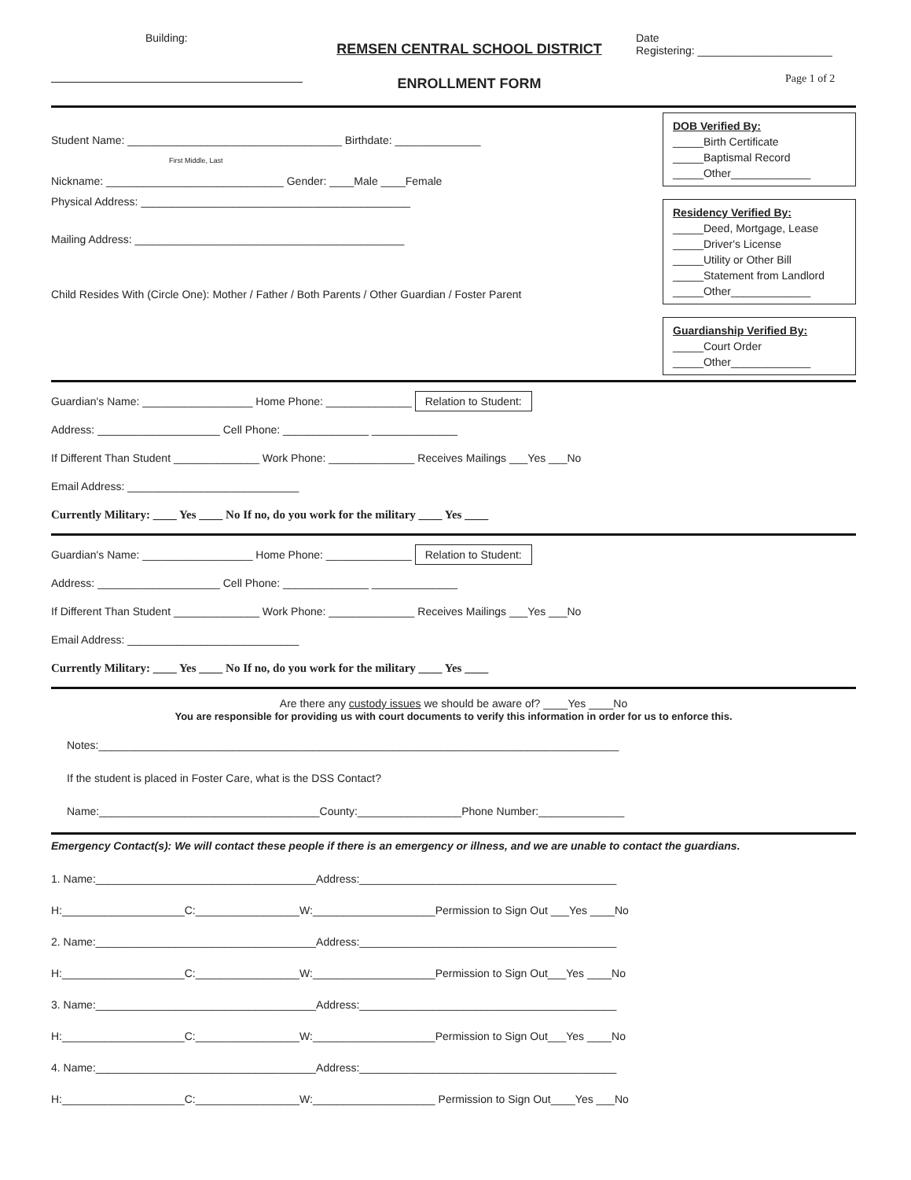Building:
REMSEN CENTRAL SCHOOL DISTRICT
ENROLLMENT FORM
Date
Registering: ______________________
Page 1 of 2
Student Name: ___________________________________ Birthdate: ______________
First Middle, Last
Nickname: _____________________________ Gender: ____Male ____Female
Physical Address: ____________________________________________
Mailing Address: ____________________________________________
Child Resides With (Circle One): Mother / Father / Both Parents / Other Guardian / Foster Parent
DOB Verified By:
_____Birth Certificate
_____Baptismal Record
_____Other_____________
Residency Verified By:
_____Deed, Mortgage, Lease
_____Driver's License
_____Utility or Other Bill
_____Statement from Landlord
_____Other_____________
Guardianship Verified By:
_____Court Order
_____Other_____________
Guardian's Name: __________________ Home Phone: ______________ Relation to Student:
Address: ____________________ Cell Phone: ______________ ______________
If Different Than Student ______________ Work Phone: ______________ Receives Mailings ___Yes ___No
Email Address: ____________________________
Currently Military: ____ Yes ____ No If no, do you work for the military ____ Yes ____
Guardian's Name: __________________ Home Phone: ______________ Relation to Student:
Address: ____________________ Cell Phone: ______________ ______________
If Different Than Student ______________ Work Phone: ______________ Receives Mailings ___Yes ___No
Email Address: ____________________________
Currently Military: ____ Yes ____ No If no, do you work for the military ____ Yes ____
Are there any custody issues we should be aware of? ____Yes ____No
You are responsible for providing us with court documents to verify this information in order for us to enforce this.
Notes:_____________________________________________________________________________________
If the student is placed in Foster Care, what is the DSS Contact?
Name:____________________________________County:_________________Phone Number:______________
Emergency Contact(s): We will contact these people if there is an emergency or illness, and we are unable to contact the guardians.
1. Name:____________________________________Address:__________________________________________
H:____________________C:_________________W:____________________Permission to Sign Out ___Yes ____No
2. Name:____________________________________Address:__________________________________________
H:____________________C:_________________W:____________________Permission to Sign Out___Yes ____No
3. Name:____________________________________Address:__________________________________________
H:____________________C:_________________W:____________________Permission to Sign Out___Yes ____No
4. Name:____________________________________Address:__________________________________________
H:____________________C:_________________W:____________________ Permission to Sign Out____Yes ___No